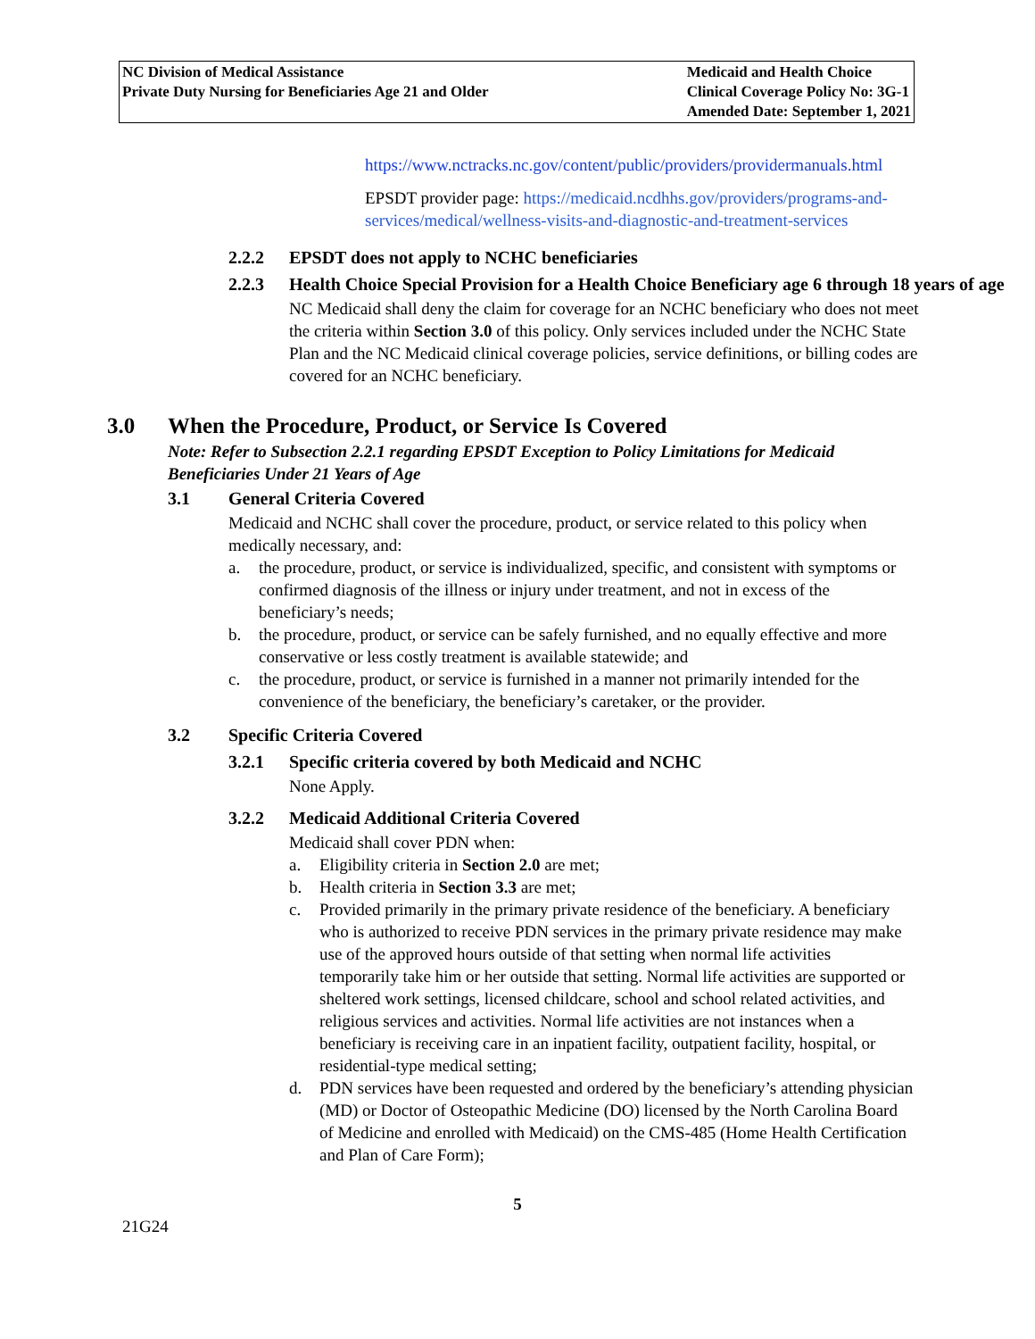NC Division of Medical Assistance
Private Duty Nursing for Beneficiaries Age 21 and Older
Medicaid and Health Choice
Clinical Coverage Policy No: 3G-1
Amended Date: September 1, 2021
https://www.nctracks.nc.gov/content/public/providers/providermanuals.html
EPSDT provider page: https://medicaid.ncdhhs.gov/providers/programs-and-services/medical/wellness-visits-and-diagnostic-and-treatment-services
2.2.2 EPSDT does not apply to NCHC beneficiaries
2.2.3 Health Choice Special Provision for a Health Choice Beneficiary age 6 through 18 years of age
NC Medicaid shall deny the claim for coverage for an NCHC beneficiary who does not meet the criteria within Section 3.0 of this policy. Only services included under the NCHC State Plan and the NC Medicaid clinical coverage policies, service definitions, or billing codes are covered for an NCHC beneficiary.
3.0 When the Procedure, Product, or Service Is Covered
Note: Refer to Subsection 2.2.1 regarding EPSDT Exception to Policy Limitations for Medicaid Beneficiaries Under 21 Years of Age
3.1 General Criteria Covered
Medicaid and NCHC shall cover the procedure, product, or service related to this policy when medically necessary, and:
a. the procedure, product, or service is individualized, specific, and consistent with symptoms or confirmed diagnosis of the illness or injury under treatment, and not in excess of the beneficiary’s needs;
b. the procedure, product, or service can be safely furnished, and no equally effective and more conservative or less costly treatment is available statewide; and
c. the procedure, product, or service is furnished in a manner not primarily intended for the convenience of the beneficiary, the beneficiary’s caretaker, or the provider.
3.2 Specific Criteria Covered
3.2.1 Specific criteria covered by both Medicaid and NCHC
None Apply.
3.2.2 Medicaid Additional Criteria Covered
Medicaid shall cover PDN when:
a. Eligibility criteria in Section 2.0 are met;
b. Health criteria in Section 3.3 are met;
c. Provided primarily in the primary private residence of the beneficiary. A beneficiary who is authorized to receive PDN services in the primary private residence may make use of the approved hours outside of that setting when normal life activities temporarily take him or her outside that setting. Normal life activities are supported or sheltered work settings, licensed childcare, school and school related activities, and religious services and activities. Normal life activities are not instances when a beneficiary is receiving care in an inpatient facility, outpatient facility, hospital, or residential-type medical setting;
d. PDN services have been requested and ordered by the beneficiary’s attending physician (MD) or Doctor of Osteopathic Medicine (DO) licensed by the North Carolina Board of Medicine and enrolled with Medicaid) on the CMS-485 (Home Health Certification and Plan of Care Form);
5
21G24